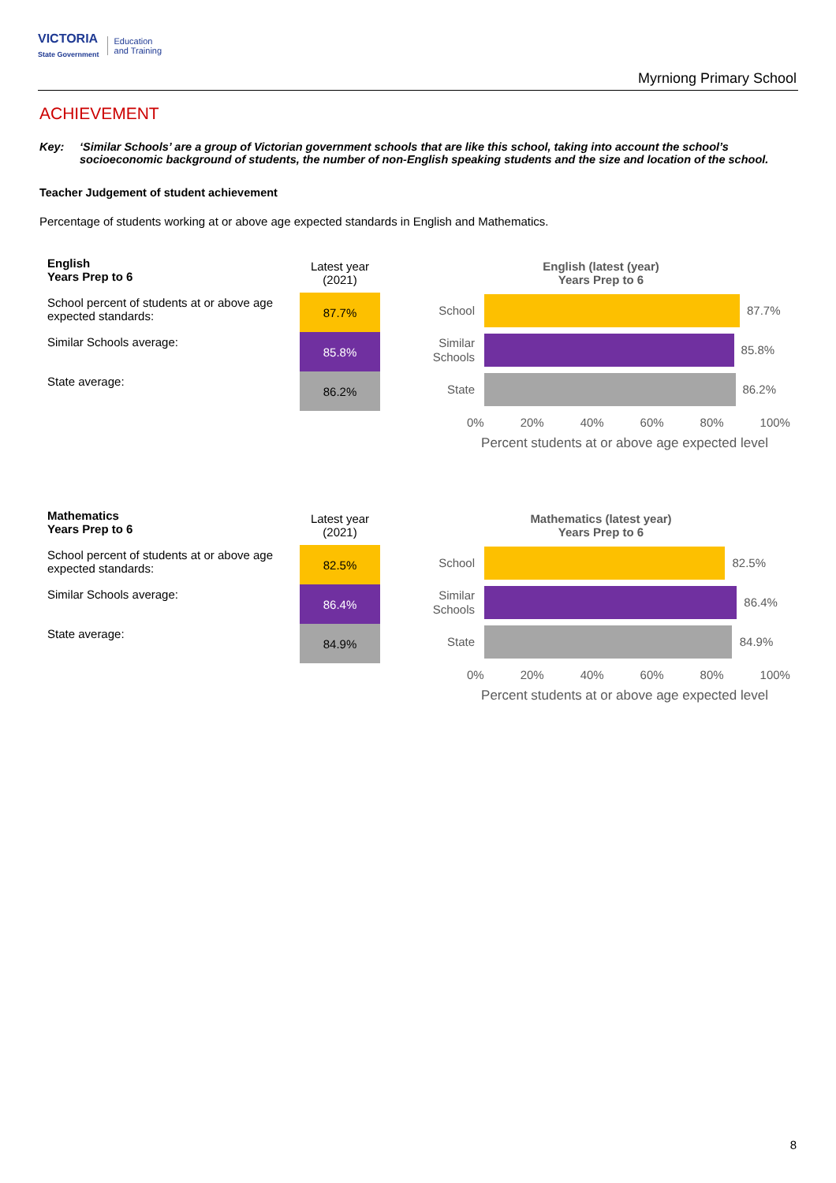VICTORIA
State Government
Education
and Training
Myrniong Primary School
ACHIEVEMENT
Key: ‘Similar Schools’ are a group of Victorian government schools that are like this school, taking into account the school’s socioeconomic background of students, the number of non-English speaking students and the size and location of the school.
Teacher Judgement of student achievement
Percentage of students working at or above age expected standards in English and Mathematics.
| English Years Prep to 6 | Latest year (2021) |
| --- | --- |
| School percent of students at or above age expected standards: | 87.7% |
| Similar Schools average: | 85.8% |
| State average: | 86.2% |
English (latest (year)
Years Prep to 6
School
87.7%
Similar Schools
85.8%
State
86.2%
0% 20% 40% 60% 80% 100%
Percent students at or above age expected level
| Mathematics Years Prep to 6 | Latest year (2021) |
| --- | --- |
| School percent of students at or above age expected standards: | 82.5% |
| Similar Schools average: | 86.4% |
| State average: | 84.9% |
Mathematics (latest year)
Years Prep to 6
School
82.5%
Similar Schools
86.4%
State
84.9%
0% 20% 40% 60% 80% 100%
Percent students at or above age expected level
8